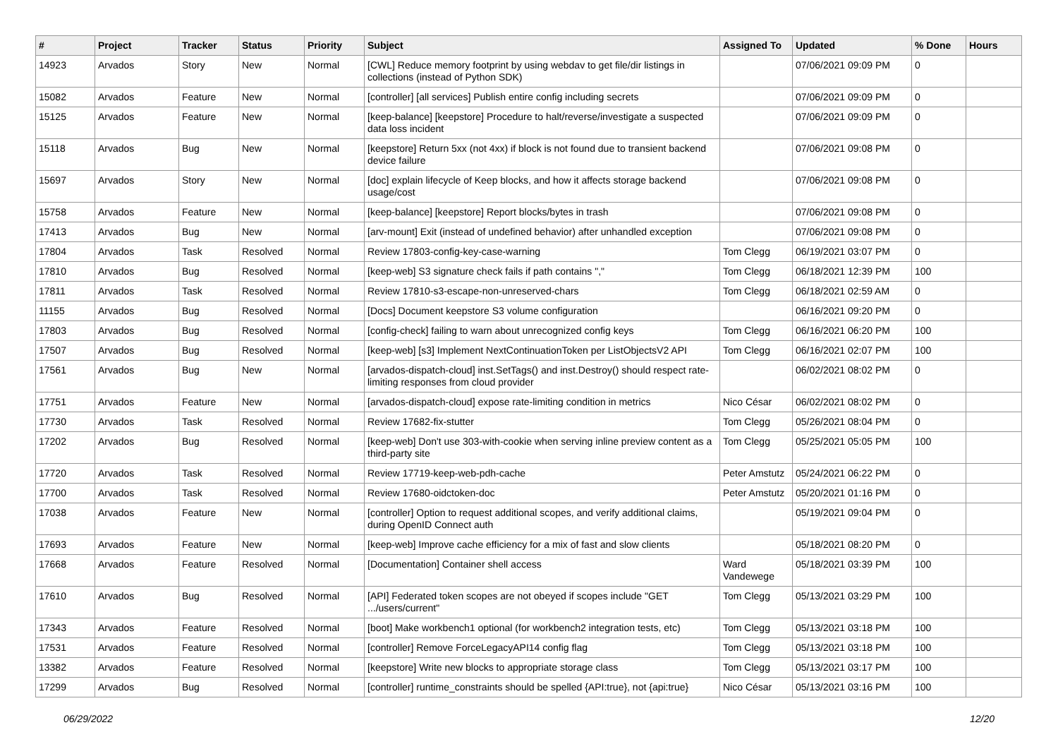| # | Project | Tracker | Status | Priority | Subject | Assigned To | Updated | % Done | Hours |
| --- | --- | --- | --- | --- | --- | --- | --- | --- | --- |
| 14923 | Arvados | Story | New | Normal | [CWL] Reduce memory footprint by using webdav to get file/dir listings in collections (instead of Python SDK) | | 07/06/2021 09:09 PM | 0 | |
| 15082 | Arvados | Feature | New | Normal | [controller] [all services] Publish entire config including secrets | | 07/06/2021 09:09 PM | 0 | |
| 15125 | Arvados | Feature | New | Normal | [keep-balance] [keepstore] Procedure to halt/reverse/investigate a suspected data loss incident | | 07/06/2021 09:09 PM | 0 | |
| 15118 | Arvados | Bug | New | Normal | [keepstore] Return 5xx (not 4xx) if block is not found due to transient backend device failure | | 07/06/2021 09:08 PM | 0 | |
| 15697 | Arvados | Story | New | Normal | [doc] explain lifecycle of Keep blocks, and how it affects storage backend usage/cost | | 07/06/2021 09:08 PM | 0 | |
| 15758 | Arvados | Feature | New | Normal | [keep-balance] [keepstore] Report blocks/bytes in trash | | 07/06/2021 09:08 PM | 0 | |
| 17413 | Arvados | Bug | New | Normal | [arv-mount] Exit (instead of undefined behavior) after unhandled exception | | 07/06/2021 09:08 PM | 0 | |
| 17804 | Arvados | Task | Resolved | Normal | Review 17803-config-key-case-warning | Tom Clegg | 06/19/2021 03:07 PM | 0 | |
| 17810 | Arvados | Bug | Resolved | Normal | [keep-web] S3 signature check fails if path contains "," | Tom Clegg | 06/18/2021 12:39 PM | 100 | |
| 17811 | Arvados | Task | Resolved | Normal | Review 17810-s3-escape-non-unreserved-chars | Tom Clegg | 06/18/2021 02:59 AM | 0 | |
| 11155 | Arvados | Bug | Resolved | Normal | [Docs] Document keepstore S3 volume configuration | | 06/16/2021 09:20 PM | 0 | |
| 17803 | Arvados | Bug | Resolved | Normal | [config-check] failing to warn about unrecognized config keys | Tom Clegg | 06/16/2021 06:20 PM | 100 | |
| 17507 | Arvados | Bug | Resolved | Normal | [keep-web] [s3] Implement NextContinuationToken per ListObjectsV2 API | Tom Clegg | 06/16/2021 02:07 PM | 100 | |
| 17561 | Arvados | Bug | New | Normal | [arvados-dispatch-cloud] inst.SetTags() and inst.Destroy() should respect rate-limiting responses from cloud provider | | 06/02/2021 08:02 PM | 0 | |
| 17751 | Arvados | Feature | New | Normal | [arvados-dispatch-cloud] expose rate-limiting condition in metrics | Nico César | 06/02/2021 08:02 PM | 0 | |
| 17730 | Arvados | Task | Resolved | Normal | Review 17682-fix-stutter | Tom Clegg | 05/26/2021 08:04 PM | 0 | |
| 17202 | Arvados | Bug | Resolved | Normal | [keep-web] Don't use 303-with-cookie when serving inline preview content as a third-party site | Tom Clegg | 05/25/2021 05:05 PM | 100 | |
| 17720 | Arvados | Task | Resolved | Normal | Review 17719-keep-web-pdh-cache | Peter Amstutz | 05/24/2021 06:22 PM | 0 | |
| 17700 | Arvados | Task | Resolved | Normal | Review 17680-oidctoken-doc | Peter Amstutz | 05/20/2021 01:16 PM | 0 | |
| 17038 | Arvados | Feature | New | Normal | [controller] Option to request additional scopes, and verify additional claims, during OpenID Connect auth | | 05/19/2021 09:04 PM | 0 | |
| 17693 | Arvados | Feature | New | Normal | [keep-web] Improve cache efficiency for a mix of fast and slow clients | | 05/18/2021 08:20 PM | 0 | |
| 17668 | Arvados | Feature | Resolved | Normal | [Documentation] Container shell access | Ward Vandewege | 05/18/2021 03:39 PM | 100 | |
| 17610 | Arvados | Bug | Resolved | Normal | [API] Federated token scopes are not obeyed if scopes include "GET .../users/current" | Tom Clegg | 05/13/2021 03:29 PM | 100 | |
| 17343 | Arvados | Feature | Resolved | Normal | [boot] Make workbench1 optional (for workbench2 integration tests, etc) | Tom Clegg | 05/13/2021 03:18 PM | 100 | |
| 17531 | Arvados | Feature | Resolved | Normal | [controller] Remove ForceLegacyAPI14 config flag | Tom Clegg | 05/13/2021 03:18 PM | 100 | |
| 13382 | Arvados | Feature | Resolved | Normal | [keepstore] Write new blocks to appropriate storage class | Tom Clegg | 05/13/2021 03:17 PM | 100 | |
| 17299 | Arvados | Bug | Resolved | Normal | [controller] runtime_constraints should be spelled {API:true}, not {api:true} | Nico César | 05/13/2021 03:16 PM | 100 | |
06/29/2022 12/20